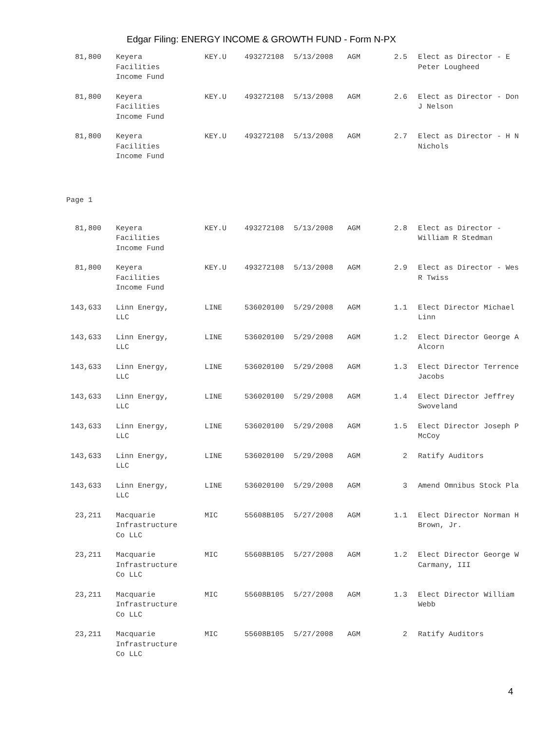Edgar Filing: ENERGY INCOME & GROWTH FUND - Form N-PX
| 81,800 | Keyera Facilities Income Fund | KEY.U | 493272108 | 5/13/2008 | AGM | 2.5 | Elect as Director - E Peter Lougheed |
| 81,800 | Keyera Facilities Income Fund | KEY.U | 493272108 | 5/13/2008 | AGM | 2.6 | Elect as Director - Don J Nelson |
| 81,800 | Keyera Facilities Income Fund | KEY.U | 493272108 | 5/13/2008 | AGM | 2.7 | Elect as Director - H N Nichols |
Page 1
| 81,800 | Keyera Facilities Income Fund | KEY.U | 493272108 | 5/13/2008 | AGM | 2.8 | Elect as Director - William R Stedman |
| 81,800 | Keyera Facilities Income Fund | KEY.U | 493272108 | 5/13/2008 | AGM | 2.9 | Elect as Director - Wes R Twiss |
| 143,633 | Linn Energy, LLC | LINE | 536020100 | 5/29/2008 | AGM | 1.1 | Elect Director Michael Linn |
| 143,633 | Linn Energy, LLC | LINE | 536020100 | 5/29/2008 | AGM | 1.2 | Elect Director George A Alcorn |
| 143,633 | Linn Energy, LLC | LINE | 536020100 | 5/29/2008 | AGM | 1.3 | Elect Director Terrence Jacobs |
| 143,633 | Linn Energy, LLC | LINE | 536020100 | 5/29/2008 | AGM | 1.4 | Elect Director Jeffrey Swoveland |
| 143,633 | Linn Energy, LLC | LINE | 536020100 | 5/29/2008 | AGM | 1.5 | Elect Director Joseph P McCoy |
| 143,633 | Linn Energy, LLC | LINE | 536020100 | 5/29/2008 | AGM | 2 | Ratify Auditors |
| 143,633 | Linn Energy, LLC | LINE | 536020100 | 5/29/2008 | AGM | 3 | Amend Omnibus Stock Pla |
| 23,211 | Macquarie Infrastructure Co LLC | MIC | 55608B105 | 5/27/2008 | AGM | 1.1 | Elect Director Norman H Brown, Jr. |
| 23,211 | Macquarie Infrastructure Co LLC | MIC | 55608B105 | 5/27/2008 | AGM | 1.2 | Elect Director George W Carmany, III |
| 23,211 | Macquarie Infrastructure Co LLC | MIC | 55608B105 | 5/27/2008 | AGM | 1.3 | Elect Director William Webb |
| 23,211 | Macquarie Infrastructure Co LLC | MIC | 55608B105 | 5/27/2008 | AGM | 2 | Ratify Auditors |
4